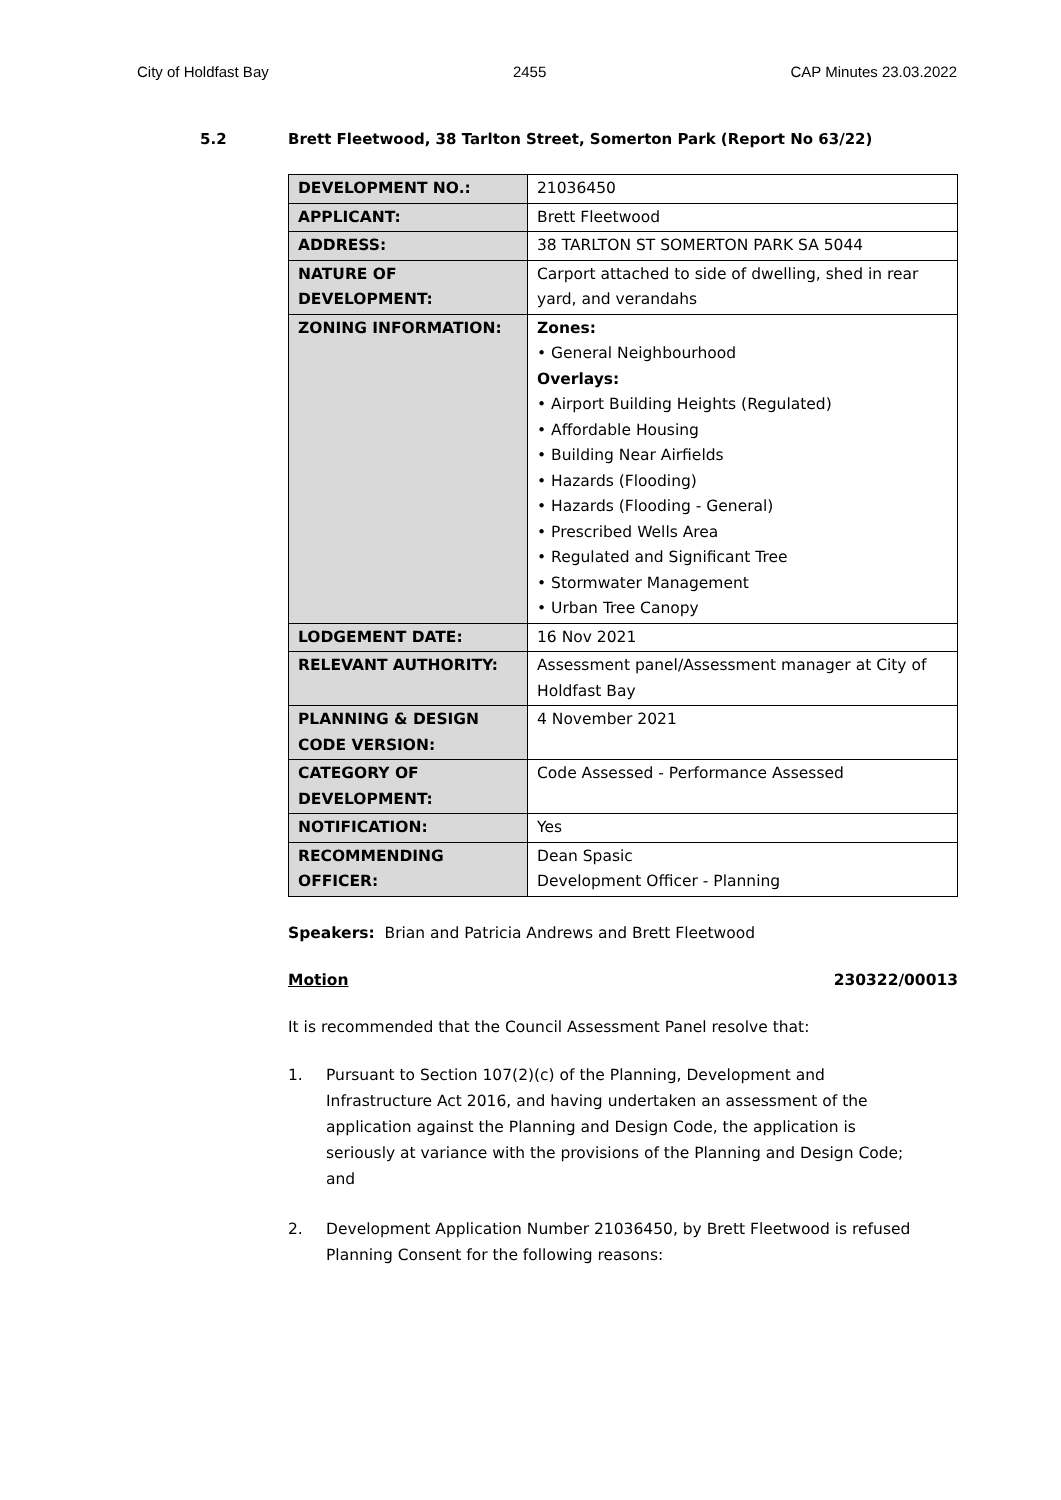City of Holdfast Bay 2455 CAP Minutes 23.03.2022
5.2 Brett Fleetwood, 38 Tarlton Street, Somerton Park (Report No 63/22)
| DEVELOPMENT NO.: | 21036450 |
| APPLICANT: | Brett Fleetwood |
| ADDRESS: | 38 TARLTON ST SOMERTON PARK SA 5044 |
| NATURE OF DEVELOPMENT: | Carport attached to side of dwelling, shed in rear yard, and verandahs |
| ZONING INFORMATION: | Zones: • General Neighbourhood Overlays: • Airport Building Heights (Regulated) • Affordable Housing • Building Near Airfields • Hazards (Flooding) • Hazards (Flooding - General) • Prescribed Wells Area • Regulated and Significant Tree • Stormwater Management • Urban Tree Canopy |
| LODGEMENT DATE: | 16 Nov 2021 |
| RELEVANT AUTHORITY: | Assessment panel/Assessment manager at City of Holdfast Bay |
| PLANNING & DESIGN CODE VERSION: | 4 November 2021 |
| CATEGORY OF DEVELOPMENT: | Code Assessed - Performance Assessed |
| NOTIFICATION: | Yes |
| RECOMMENDING OFFICER: | Dean Spasic Development Officer - Planning |
Speakers: Brian and Patricia Andrews and Brett Fleetwood
Motion 230322/00013
It is recommended that the Council Assessment Panel resolve that:
1. Pursuant to Section 107(2)(c) of the Planning, Development and Infrastructure Act 2016, and having undertaken an assessment of the application against the Planning and Design Code, the application is seriously at variance with the provisions of the Planning and Design Code; and
2. Development Application Number 21036450, by Brett Fleetwood is refused Planning Consent for the following reasons: